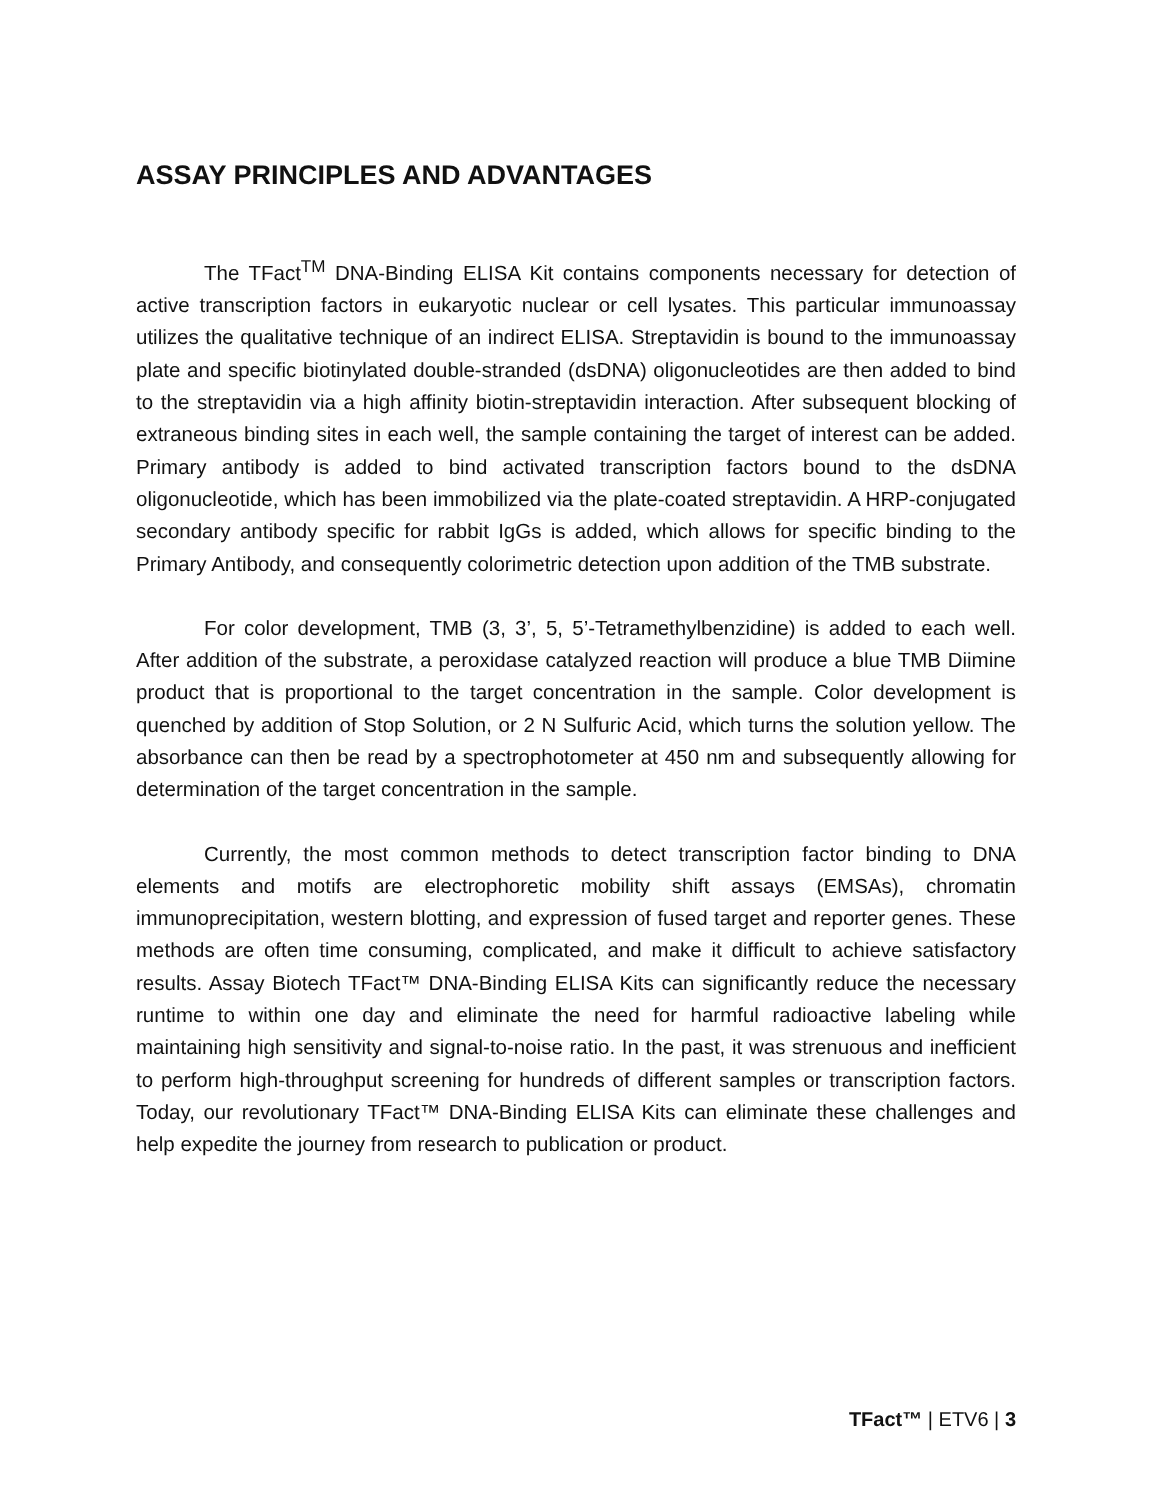ASSAY PRINCIPLES AND ADVANTAGES
The TFact<sup>TM</sup> DNA-Binding ELISA Kit contains components necessary for detection of active transcription factors in eukaryotic nuclear or cell lysates. This particular immunoassay utilizes the qualitative technique of an indirect ELISA. Streptavidin is bound to the immunoassay plate and specific biotinylated double-stranded (dsDNA) oligonucleotides are then added to bind to the streptavidin via a high affinity biotin-streptavidin interaction. After subsequent blocking of extraneous binding sites in each well, the sample containing the target of interest can be added. Primary antibody is added to bind activated transcription factors bound to the dsDNA oligonucleotide, which has been immobilized via the plate-coated streptavidin. A HRP-conjugated secondary antibody specific for rabbit IgGs is added, which allows for specific binding to the Primary Antibody, and consequently colorimetric detection upon addition of the TMB substrate.
For color development, TMB (3, 3’, 5, 5’-Tetramethylbenzidine) is added to each well. After addition of the substrate, a peroxidase catalyzed reaction will produce a blue TMB Diimine product that is proportional to the target concentration in the sample. Color development is quenched by addition of Stop Solution, or 2 N Sulfuric Acid, which turns the solution yellow. The absorbance can then be read by a spectrophotometer at 450 nm and subsequently allowing for determination of the target concentration in the sample.
Currently, the most common methods to detect transcription factor binding to DNA elements and motifs are electrophoretic mobility shift assays (EMSAs), chromatin immunoprecipitation, western blotting, and expression of fused target and reporter genes. These methods are often time consuming, complicated, and make it difficult to achieve satisfactory results. Assay Biotech TFact™ DNA-Binding ELISA Kits can significantly reduce the necessary runtime to within one day and eliminate the need for harmful radioactive labeling while maintaining high sensitivity and signal-to-noise ratio. In the past, it was strenuous and inefficient to perform high-throughput screening for hundreds of different samples or transcription factors. Today, our revolutionary TFact™ DNA-Binding ELISA Kits can eliminate these challenges and help expedite the journey from research to publication or product.
TFact™ | ETV6 | 3